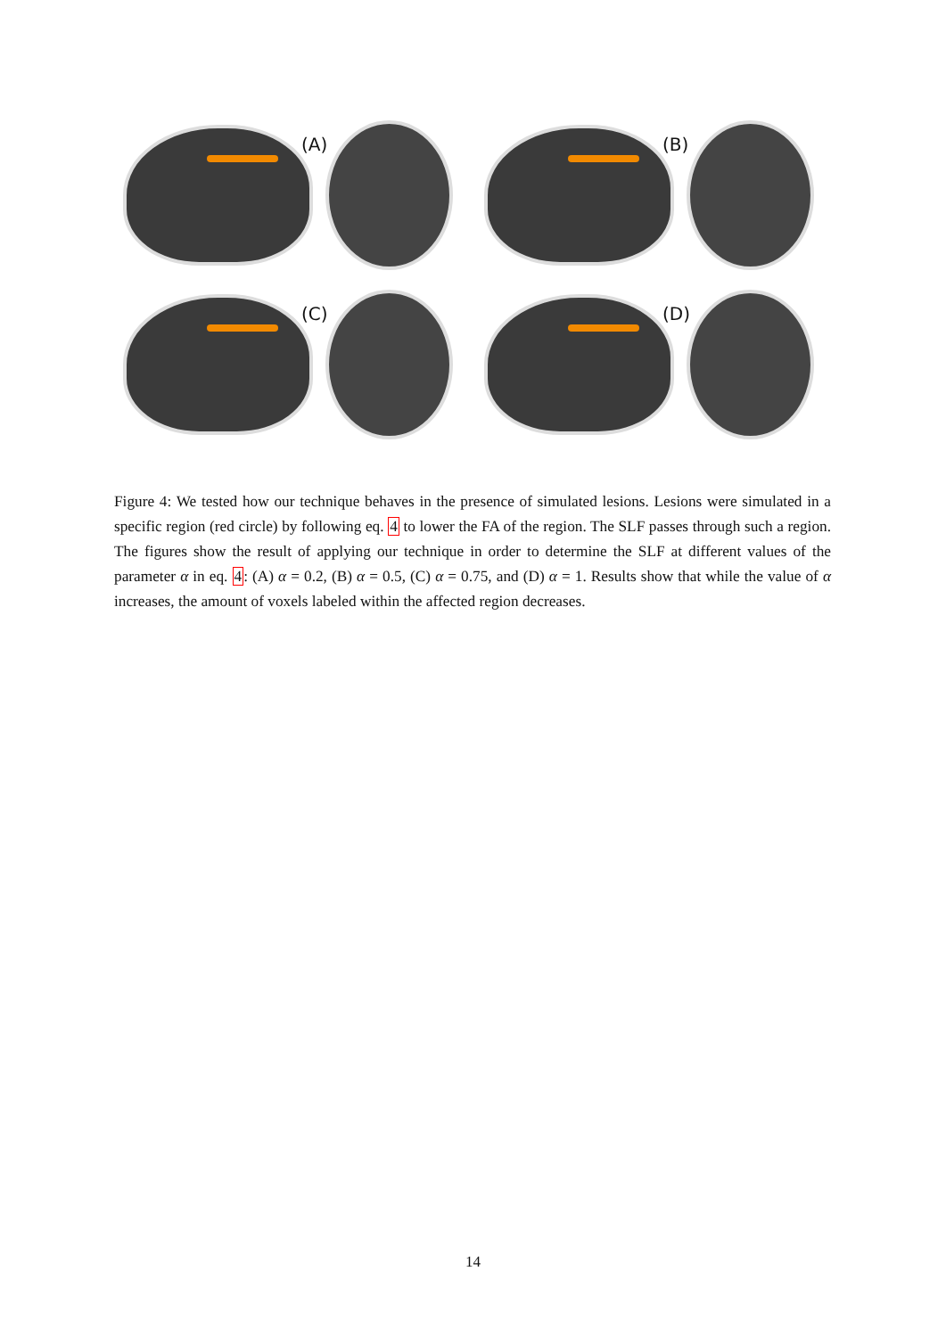(A)
(B)
(C)
(D)
Figure 4: We tested how our technique behaves in the presence of simulated lesions. Lesions were simulated in a specific region (red circle) by following eq. 4 to lower the FA of the region. The SLF passes through such a region. The figures show the result of applying our technique in order to determine the SLF at different values of the parameter α in eq. 4: (A) α = 0.2, (B) α = 0.5, (C) α = 0.75, and (D) α = 1. Results show that while the value of α increases, the amount of voxels labeled within the affected region decreases.
14